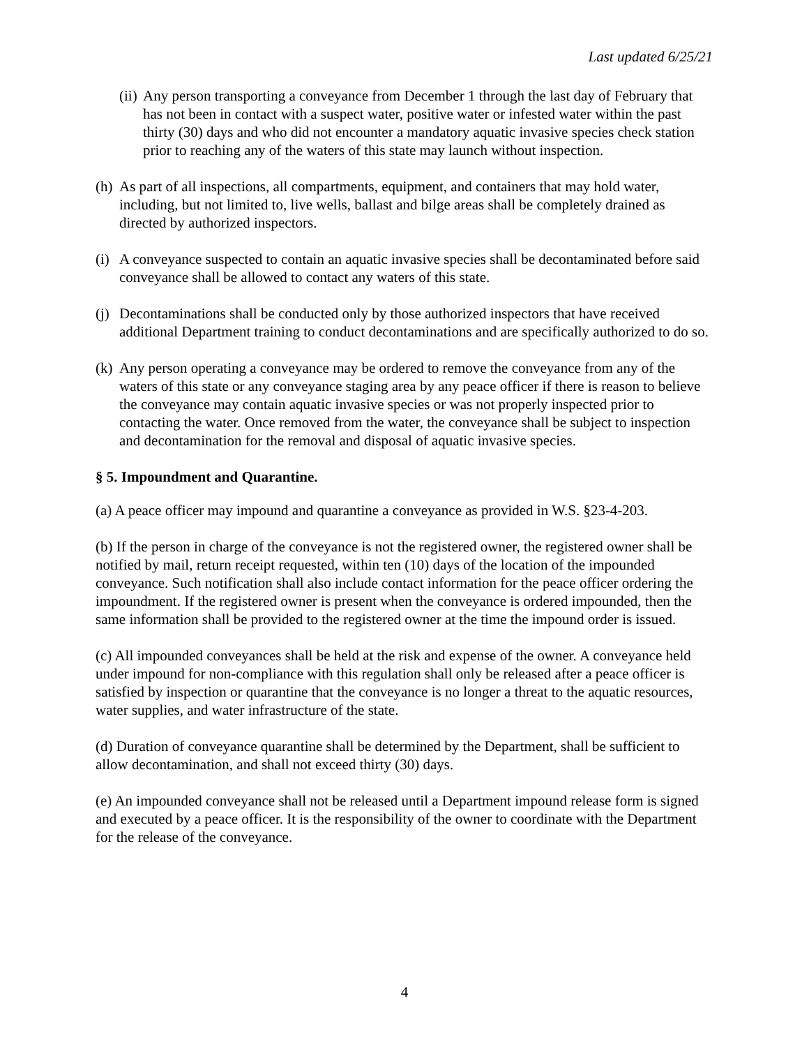Last updated 6/25/21
(ii) Any person transporting a conveyance from December 1 through the last day of February that has not been in contact with a suspect water, positive water or infested water within the past thirty (30) days and who did not encounter a mandatory aquatic invasive species check station prior to reaching any of the waters of this state may launch without inspection.
(h) As part of all inspections, all compartments, equipment, and containers that may hold water, including, but not limited to, live wells, ballast and bilge areas shall be completely drained as directed by authorized inspectors.
(i) A conveyance suspected to contain an aquatic invasive species shall be decontaminated before said conveyance shall be allowed to contact any waters of this state.
(j) Decontaminations shall be conducted only by those authorized inspectors that have received additional Department training to conduct decontaminations and are specifically authorized to do so.
(k) Any person operating a conveyance may be ordered to remove the conveyance from any of the waters of this state or any conveyance staging area by any peace officer if there is reason to believe the conveyance may contain aquatic invasive species or was not properly inspected prior to contacting the water. Once removed from the water, the conveyance shall be subject to inspection and decontamination for the removal and disposal of aquatic invasive species.
§ 5. Impoundment and Quarantine.
(a) A peace officer may impound and quarantine a conveyance as provided in W.S. §23-4-203.
(b) If the person in charge of the conveyance is not the registered owner, the registered owner shall be notified by mail, return receipt requested, within ten (10) days of the location of the impounded conveyance. Such notification shall also include contact information for the peace officer ordering the impoundment. If the registered owner is present when the conveyance is ordered impounded, then the same information shall be provided to the registered owner at the time the impound order is issued.
(c) All impounded conveyances shall be held at the risk and expense of the owner. A conveyance held under impound for non-compliance with this regulation shall only be released after a peace officer is satisfied by inspection or quarantine that the conveyance is no longer a threat to the aquatic resources, water supplies, and water infrastructure of the state.
(d) Duration of conveyance quarantine shall be determined by the Department, shall be sufficient to allow decontamination, and shall not exceed thirty (30) days.
(e) An impounded conveyance shall not be released until a Department impound release form is signed and executed by a peace officer. It is the responsibility of the owner to coordinate with the Department for the release of the conveyance.
4